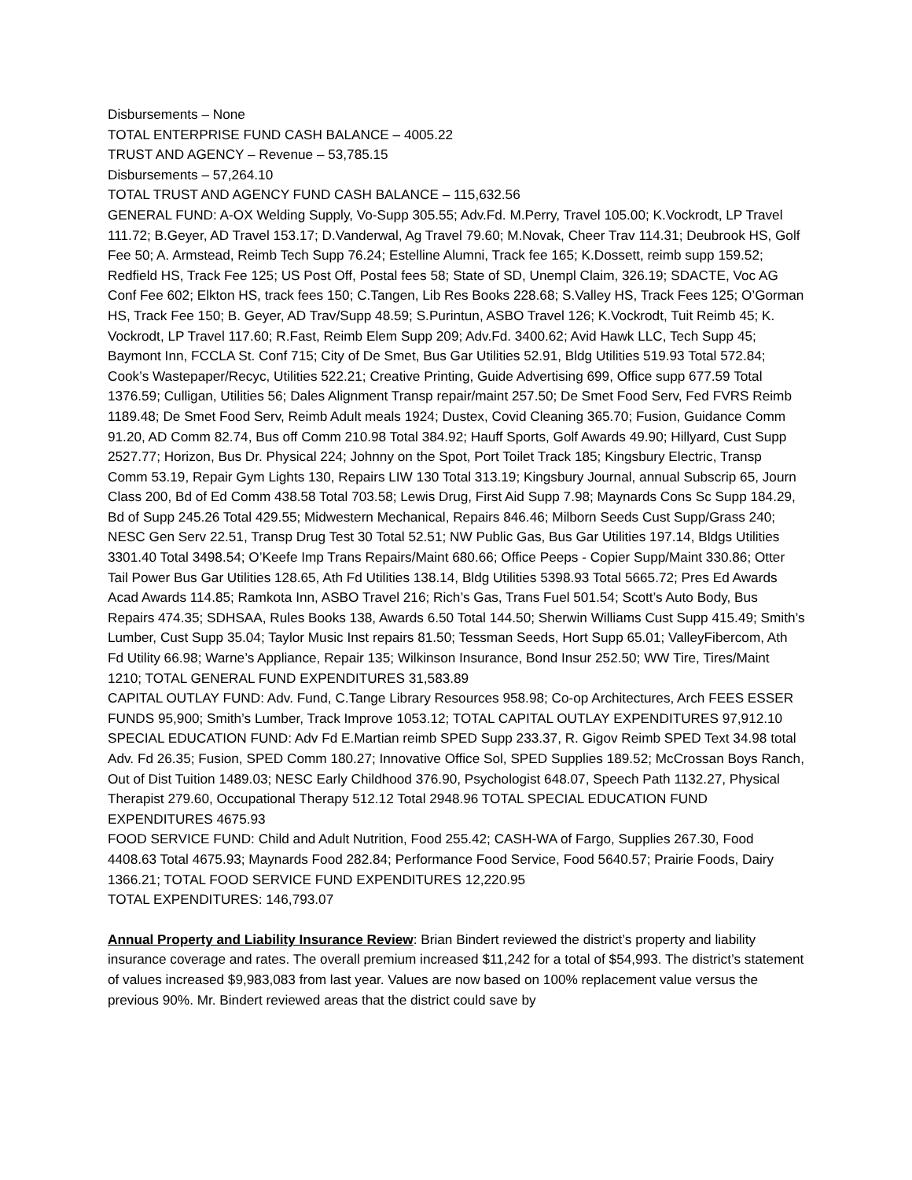Disbursements – None
TOTAL ENTERPRISE FUND CASH BALANCE – 4005.22
TRUST AND AGENCY – Revenue – 53,785.15
Disbursements – 57,264.10
TOTAL TRUST AND AGENCY FUND CASH BALANCE – 115,632.56
GENERAL FUND: A-OX Welding Supply, Vo-Supp 305.55; Adv.Fd. M.Perry, Travel 105.00; K.Vockrodt, LP Travel 111.72; B.Geyer, AD Travel 153.17; D.Vanderwal, Ag Travel 79.60; M.Novak, Cheer Trav 114.31; Deubrook HS, Golf Fee 50; A. Armstead, Reimb Tech Supp 76.24; Estelline Alumni, Track fee 165; K.Dossett, reimb supp 159.52; Redfield HS, Track Fee 125; US Post Off, Postal fees 58; State of SD, Unempl Claim, 326.19; SDACTE, Voc AG Conf Fee 602; Elkton HS, track fees 150; C.Tangen, Lib Res Books 228.68; S.Valley HS, Track Fees 125; O’Gorman HS, Track Fee 150; B. Geyer, AD Trav/Supp 48.59; S.Purintun, ASBO Travel 126; K.Vockrodt, Tuit Reimb 45; K. Vockrodt, LP Travel 117.60; R.Fast, Reimb Elem Supp 209; Adv.Fd. 3400.62; Avid Hawk LLC, Tech Supp 45; Baymont Inn, FCCLA St. Conf 715; City of De Smet, Bus Gar Utilities 52.91, Bldg Utilities 519.93 Total 572.84; Cook’s Wastepaper/Recyc, Utilities 522.21; Creative Printing, Guide Advertising 699, Office supp 677.59 Total 1376.59; Culligan, Utilities 56; Dales Alignment Transp repair/maint 257.50; De Smet Food Serv, Fed FVRS Reimb 1189.48; De Smet Food Serv, Reimb Adult meals 1924; Dustex, Covid Cleaning 365.70; Fusion, Guidance Comm 91.20, AD Comm 82.74, Bus off Comm 210.98 Total 384.92; Hauff Sports, Golf Awards 49.90; Hillyard, Cust Supp 2527.77; Horizon, Bus Dr. Physical 224; Johnny on the Spot, Port Toilet Track 185; Kingsbury Electric, Transp Comm 53.19, Repair Gym Lights 130, Repairs LIW 130 Total 313.19; Kingsbury Journal, annual Subscrip 65, Journ Class 200, Bd of Ed Comm 438.58 Total 703.58; Lewis Drug, First Aid Supp 7.98; Maynards Cons Sc Supp 184.29, Bd of Supp 245.26 Total 429.55; Midwestern Mechanical, Repairs 846.46; Milborn Seeds Cust Supp/Grass 240; NESC Gen Serv 22.51, Transp Drug Test 30 Total 52.51; NW Public Gas, Bus Gar Utilities 197.14, Bldgs Utilities 3301.40 Total 3498.54; O’Keefe Imp Trans Repairs/Maint 680.66; Office Peeps - Copier Supp/Maint 330.86; Otter Tail Power Bus Gar Utilities 128.65, Ath Fd Utilities 138.14, Bldg Utilities 5398.93 Total 5665.72; Pres Ed Awards Acad Awards 114.85; Ramkota Inn, ASBO Travel 216; Rich’s Gas, Trans Fuel 501.54; Scott’s Auto Body, Bus Repairs 474.35; SDHSAA, Rules Books 138, Awards 6.50 Total 144.50; Sherwin Williams Cust Supp 415.49; Smith’s Lumber, Cust Supp 35.04; Taylor Music Inst repairs 81.50; Tessman Seeds, Hort Supp 65.01; ValleyFibercom, Ath Fd Utility 66.98; Warne’s Appliance, Repair 135; Wilkinson Insurance, Bond Insur 252.50; WW Tire, Tires/Maint 1210; TOTAL GENERAL FUND EXPENDITURES 31,583.89
CAPITAL OUTLAY FUND: Adv. Fund, C.Tange Library Resources 958.98; Co-op Architectures, Arch FEES ESSER FUNDS 95,900; Smith’s Lumber, Track Improve 1053.12; TOTAL CAPITAL OUTLAY EXPENDITURES 97,912.10
SPECIAL EDUCATION FUND: Adv Fd E.Martian reimb SPED Supp 233.37, R. Gigov Reimb SPED Text 34.98 total Adv. Fd 26.35; Fusion, SPED Comm 180.27; Innovative Office Sol, SPED Supplies 189.52; McCrossan Boys Ranch, Out of Dist Tuition 1489.03; NESC Early Childhood 376.90, Psychologist 648.07, Speech Path 1132.27, Physical Therapist 279.60, Occupational Therapy 512.12 Total 2948.96 TOTAL SPECIAL EDUCATION FUND EXPENDITURES 4675.93
FOOD SERVICE FUND: Child and Adult Nutrition, Food 255.42; CASH-WA of Fargo, Supplies 267.30, Food 4408.63 Total 4675.93; Maynards Food 282.84; Performance Food Service, Food 5640.57; Prairie Foods, Dairy 1366.21; TOTAL FOOD SERVICE FUND EXPENDITURES 12,220.95
TOTAL EXPENDITURES: 146,793.07
Annual Property and Liability Insurance Review: Brian Bindert reviewed the district’s property and liability insurance coverage and rates. The overall premium increased $11,242 for a total of $54,993. The district’s statement of values increased $9,983,083 from last year. Values are now based on 100% replacement value versus the previous 90%. Mr. Bindert reviewed areas that the district could save by